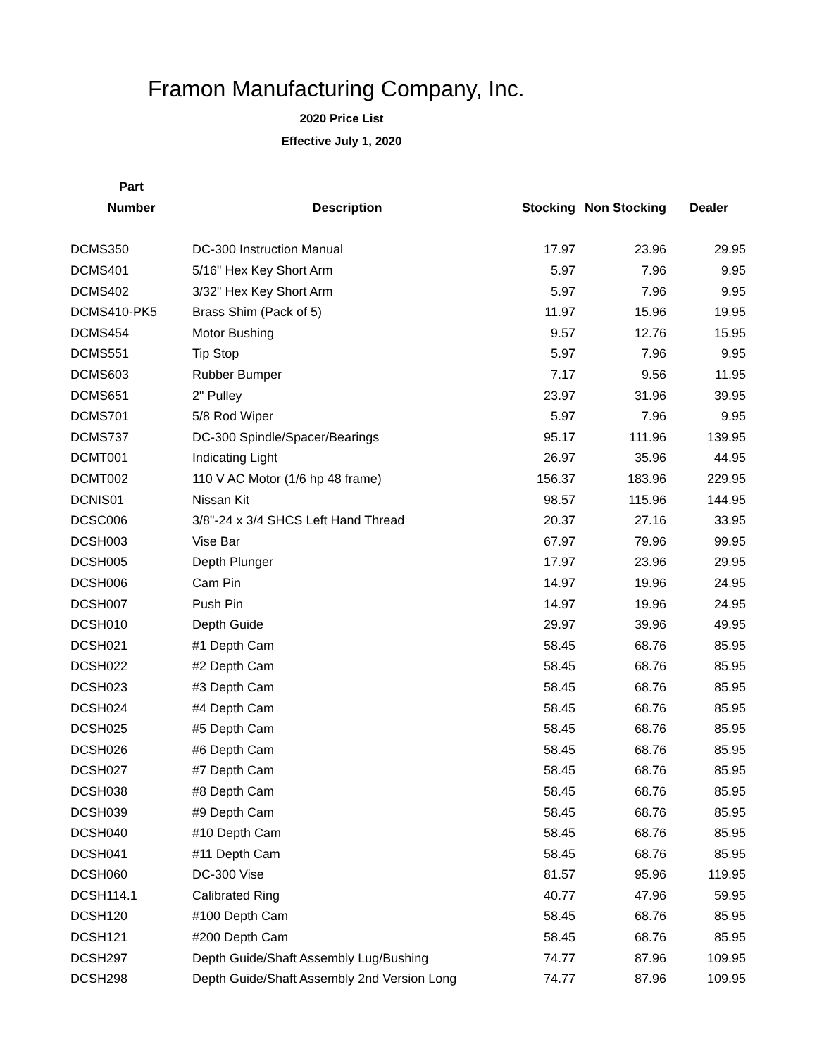Framon Manufacturing Company, Inc.
2020 Price List
Effective July 1, 2020
| Part | | | | |
| --- | --- | --- | --- | --- |
| Number | Description | Stocking | Non Stocking | Dealer |
| DCMS350 | DC-300 Instruction Manual | 17.97 | 23.96 | 29.95 |
| DCMS401 | 5/16" Hex Key Short Arm | 5.97 | 7.96 | 9.95 |
| DCMS402 | 3/32" Hex Key Short Arm | 5.97 | 7.96 | 9.95 |
| DCMS410-PK5 | Brass Shim (Pack of 5) | 11.97 | 15.96 | 19.95 |
| DCMS454 | Motor Bushing | 9.57 | 12.76 | 15.95 |
| DCMS551 | Tip Stop | 5.97 | 7.96 | 9.95 |
| DCMS603 | Rubber Bumper | 7.17 | 9.56 | 11.95 |
| DCMS651 | 2" Pulley | 23.97 | 31.96 | 39.95 |
| DCMS701 | 5/8 Rod Wiper | 5.97 | 7.96 | 9.95 |
| DCMS737 | DC-300 Spindle/Spacer/Bearings | 95.17 | 111.96 | 139.95 |
| DCMT001 | Indicating Light | 26.97 | 35.96 | 44.95 |
| DCMT002 | 110 V AC Motor (1/6 hp 48 frame) | 156.37 | 183.96 | 229.95 |
| DCNIS01 | Nissan Kit | 98.57 | 115.96 | 144.95 |
| DCSC006 | 3/8"-24 x 3/4 SHCS Left Hand Thread | 20.37 | 27.16 | 33.95 |
| DCSH003 | Vise Bar | 67.97 | 79.96 | 99.95 |
| DCSH005 | Depth Plunger | 17.97 | 23.96 | 29.95 |
| DCSH006 | Cam Pin | 14.97 | 19.96 | 24.95 |
| DCSH007 | Push Pin | 14.97 | 19.96 | 24.95 |
| DCSH010 | Depth Guide | 29.97 | 39.96 | 49.95 |
| DCSH021 | #1 Depth Cam | 58.45 | 68.76 | 85.95 |
| DCSH022 | #2 Depth Cam | 58.45 | 68.76 | 85.95 |
| DCSH023 | #3 Depth Cam | 58.45 | 68.76 | 85.95 |
| DCSH024 | #4 Depth Cam | 58.45 | 68.76 | 85.95 |
| DCSH025 | #5 Depth Cam | 58.45 | 68.76 | 85.95 |
| DCSH026 | #6 Depth Cam | 58.45 | 68.76 | 85.95 |
| DCSH027 | #7 Depth Cam | 58.45 | 68.76 | 85.95 |
| DCSH038 | #8 Depth Cam | 58.45 | 68.76 | 85.95 |
| DCSH039 | #9 Depth Cam | 58.45 | 68.76 | 85.95 |
| DCSH040 | #10 Depth Cam | 58.45 | 68.76 | 85.95 |
| DCSH041 | #11 Depth Cam | 58.45 | 68.76 | 85.95 |
| DCSH060 | DC-300 Vise | 81.57 | 95.96 | 119.95 |
| DCSH114.1 | Calibrated Ring | 40.77 | 47.96 | 59.95 |
| DCSH120 | #100 Depth Cam | 58.45 | 68.76 | 85.95 |
| DCSH121 | #200 Depth Cam | 58.45 | 68.76 | 85.95 |
| DCSH297 | Depth Guide/Shaft Assembly Lug/Bushing | 74.77 | 87.96 | 109.95 |
| DCSH298 | Depth Guide/Shaft Assembly 2nd Version Long | 74.77 | 87.96 | 109.95 |